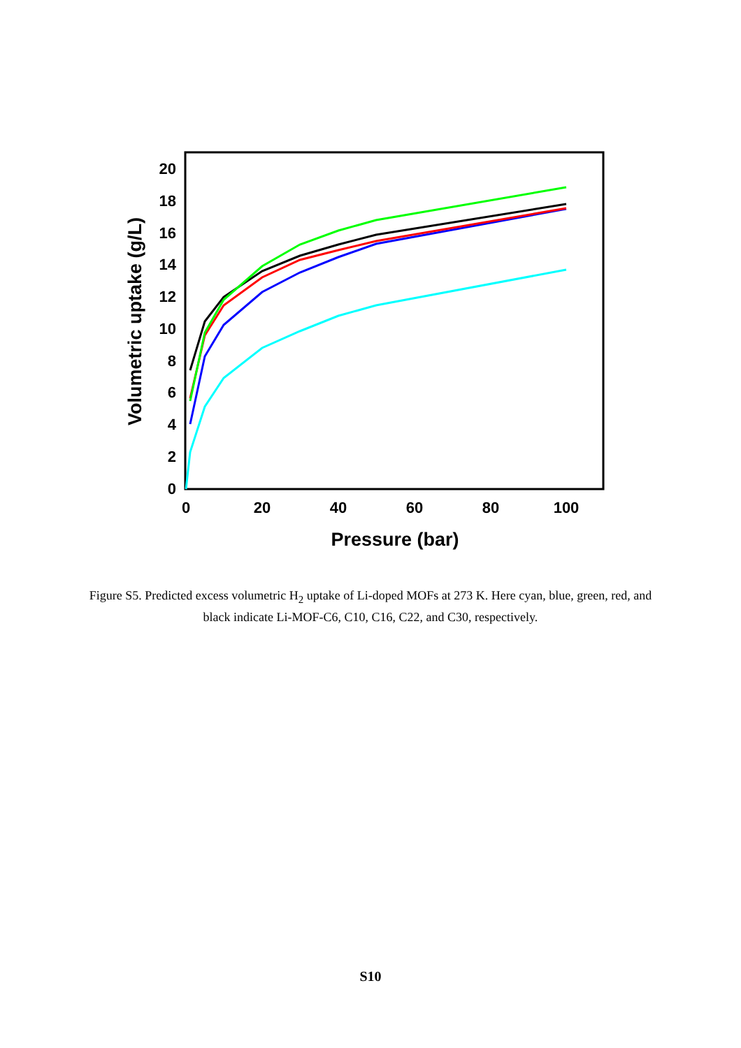0
2
4
6
8
10
12
14
16
18
20
0
20
40
60
80
100
Pressure (bar)
Volumetric uptake (g/L)
Figure S5. Predicted excess volumetric H<sub>2</sub> uptake of Li-doped MOFs at 273 K. Here cyan, blue, green, red, and black indicate Li-MOF-C6, C10, C16, C22, and C30, respectively.
S10